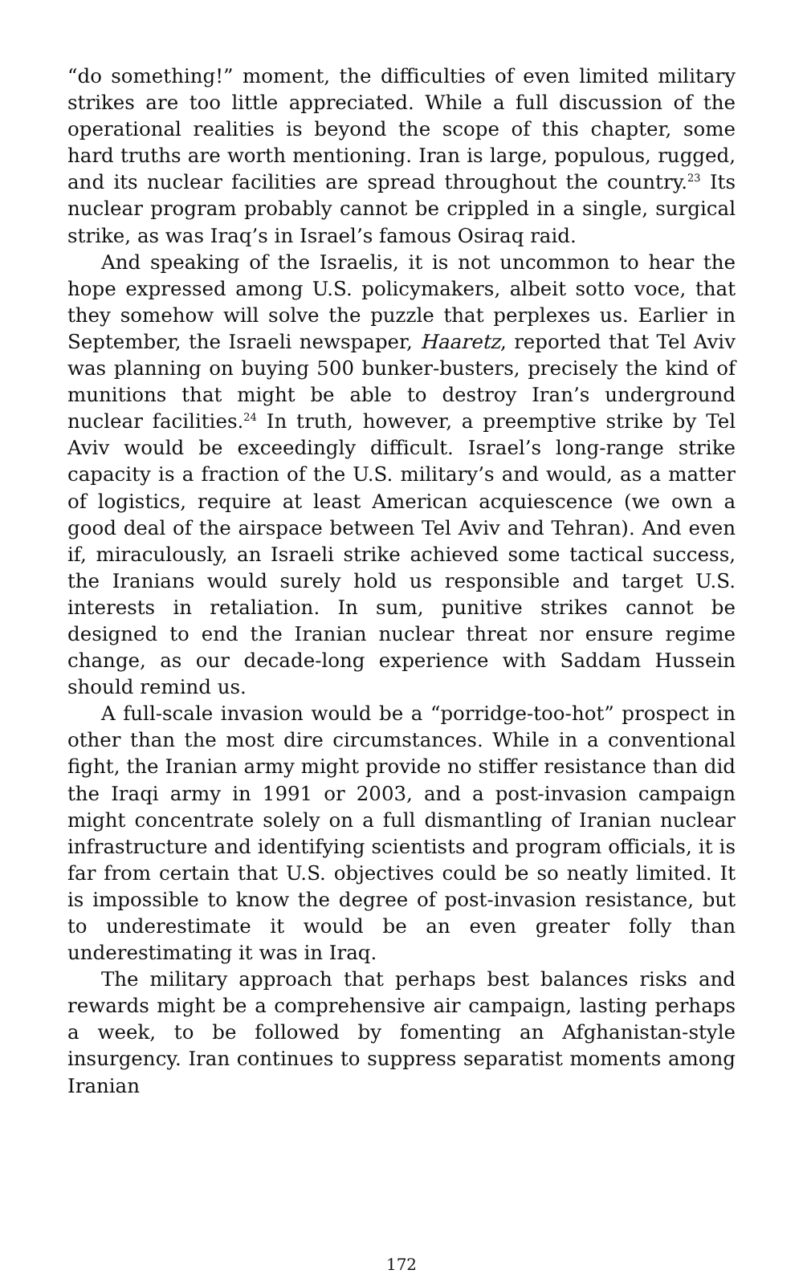“do something!” moment, the difficulties of even limited military strikes are too little appreciated. While a full discussion of the operational realities is beyond the scope of this chapter, some hard truths are worth mentioning. Iran is large, populous, rugged, and its nuclear facilities are spread throughout the country.<sup>23</sup> Its nuclear program probably cannot be crippled in a single, surgical strike, as was Iraq’s in Israel’s famous Osiraq raid.
And speaking of the Israelis, it is not uncommon to hear the hope expressed among U.S. policymakers, albeit sotto voce, that they somehow will solve the puzzle that perplexes us. Earlier in September, the Israeli newspaper, Haaretz, reported that Tel Aviv was planning on buying 500 bunker-busters, precisely the kind of munitions that might be able to destroy Iran’s underground nuclear facilities.<sup>24</sup> In truth, however, a preemptive strike by Tel Aviv would be exceedingly difficult. Israel’s long-range strike capacity is a fraction of the U.S. military’s and would, as a matter of logistics, require at least American acquiescence (we own a good deal of the airspace between Tel Aviv and Tehran). And even if, miraculously, an Israeli strike achieved some tactical success, the Iranians would surely hold us responsible and target U.S. interests in retaliation. In sum, punitive strikes cannot be designed to end the Iranian nuclear threat nor ensure regime change, as our decade-long experience with Saddam Hussein should remind us.
A full-scale invasion would be a “porridge-too-hot” prospect in other than the most dire circumstances. While in a conventional fight, the Iranian army might provide no stiffer resistance than did the Iraqi army in 1991 or 2003, and a post-invasion campaign might concentrate solely on a full dismantling of Iranian nuclear infrastructure and identifying scientists and program officials, it is far from certain that U.S. objectives could be so neatly limited. It is impossible to know the degree of post-invasion resistance, but to underestimate it would be an even greater folly than underestimating it was in Iraq.
The military approach that perhaps best balances risks and rewards might be a comprehensive air campaign, lasting perhaps a week, to be followed by fomenting an Afghanistan-style insurgency. Iran continues to suppress separatist moments among Iranian
172